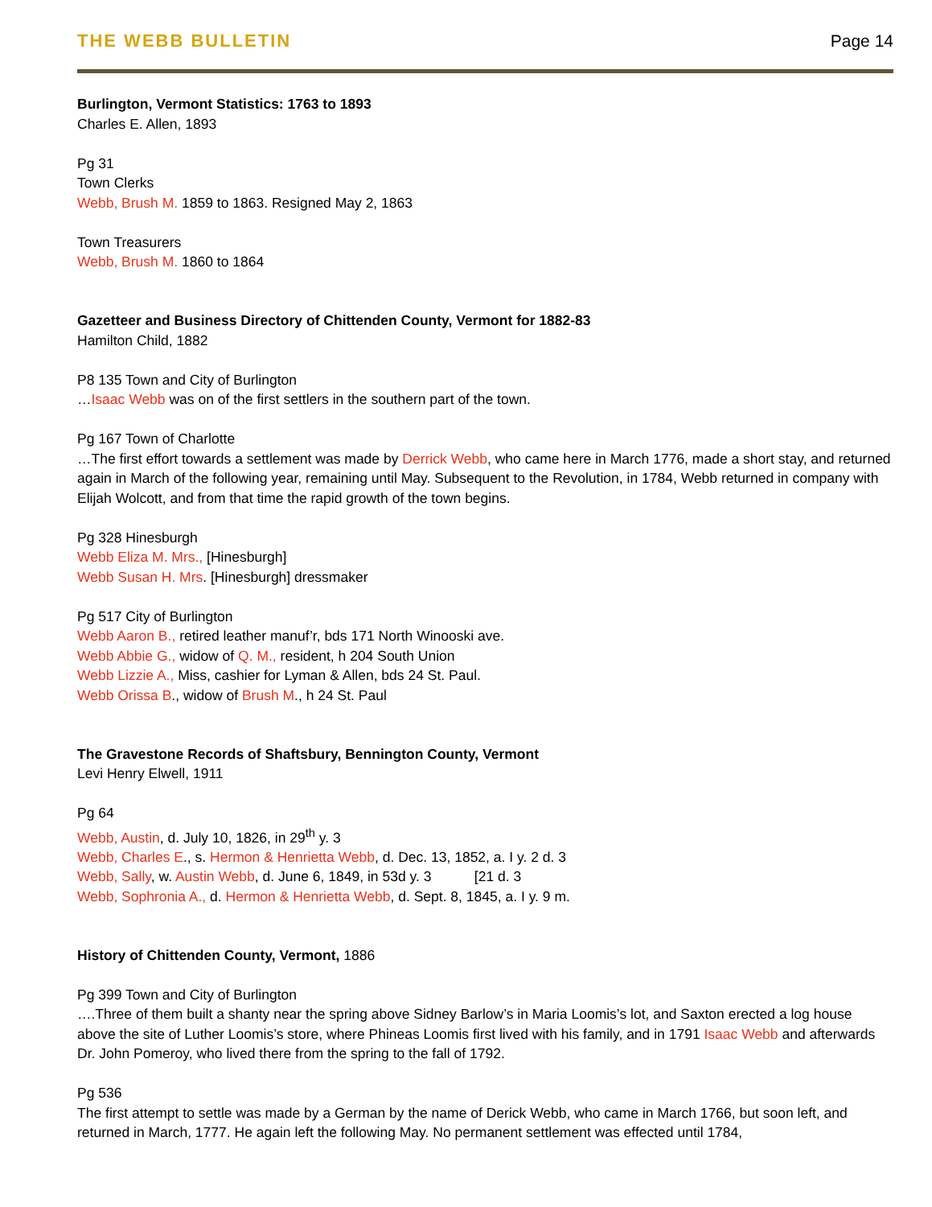THE WEBB BULLETIN Page 14
Burlington, Vermont Statistics: 1763 to 1893
Charles E. Allen, 1893
Pg 31
Town Clerks
Webb, Brush M. 1859 to 1863. Resigned May 2, 1863
Town Treasurers
Webb, Brush M. 1860 to 1864
Gazetteer and Business Directory of Chittenden County, Vermont for 1882-83
Hamilton Child, 1882
P8 135 Town and City of Burlington
…Isaac Webb was on of the first settlers in the southern part of the town.
Pg 167 Town of Charlotte
…The first effort towards a settlement was made by Derrick Webb, who came here in March 1776, made a short stay, and returned again in March of the following year, remaining until May. Subsequent to the Revolution, in 1784, Webb returned in company with Elijah Wolcott, and from that time the rapid growth of the town begins.
Pg 328 Hinesburgh
Webb Eliza M. Mrs., [Hinesburgh]
Webb Susan H. Mrs. [Hinesburgh] dressmaker
Pg 517 City of Burlington
Webb Aaron B., retired leather manuf’r, bds 171 North Winooski ave.
Webb Abbie G., widow of Q. M., resident, h 204 South Union
Webb Lizzie A., Miss, cashier for Lyman & Allen, bds 24 St. Paul.
Webb Orissa B., widow of Brush M., h 24 St. Paul
The Gravestone Records of Shaftsbury, Bennington County, Vermont
Levi Henry Elwell, 1911
Pg 64
Webb, Austin, d. July 10, 1826, in 29<sup>th</sup> y. 3
Webb, Charles E., s. Hermon & Henrietta Webb, d. Dec. 13, 1852, a. I y. 2 d. 3
Webb, Sally, w. Austin Webb, d. June 6, 1849, in 53d y. 3 [21 d. 3
Webb, Sophronia A., d. Hermon & Henrietta Webb, d. Sept. 8, 1845, a. I y. 9 m.
History of Chittenden County, Vermont, 1886
Pg 399 Town and City of Burlington
….Three of them built a shanty near the spring above Sidney Barlow’s in Maria Loomis’s lot, and Saxton erected a log house above the site of Luther Loomis’s store, where Phineas Loomis first lived with his family, and in 1791 Isaac Webb and afterwards Dr. John Pomeroy, who lived there from the spring to the fall of 1792.
Pg 536
The first attempt to settle was made by a German by the name of Derick Webb, who came in March 1766, but soon left, and returned in March, 1777. He again left the following May. No permanent settlement was effected until 1784,